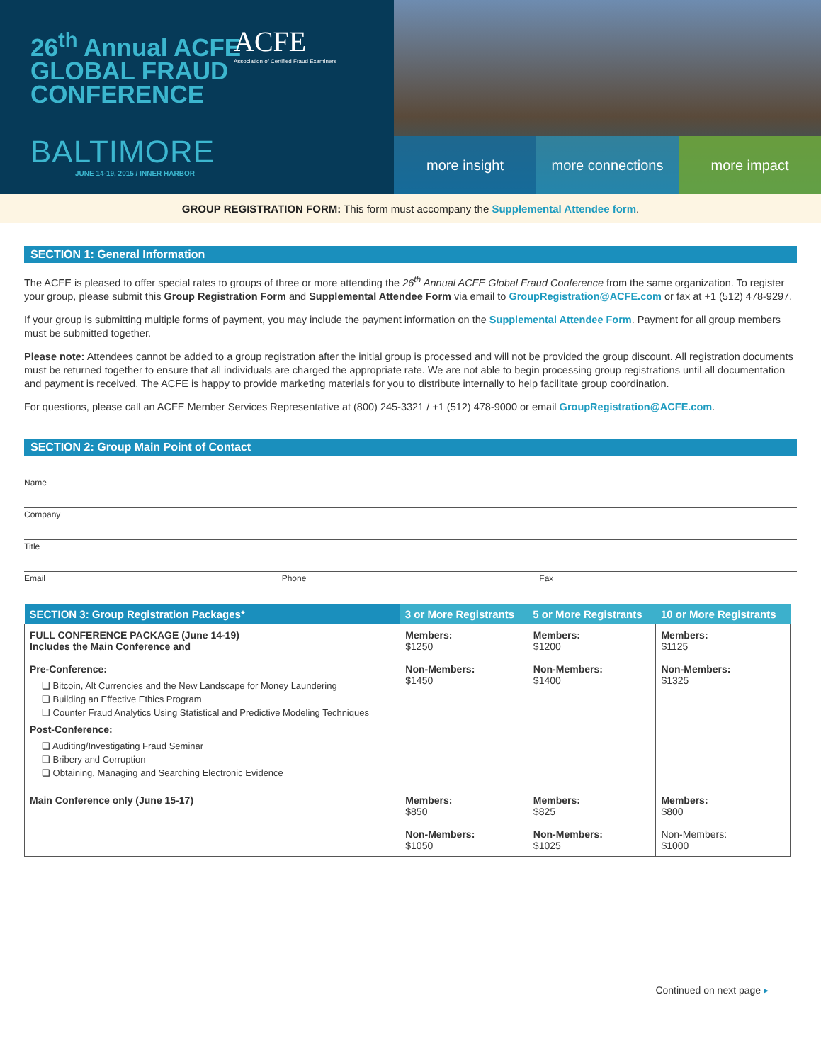26<sup>th</sup> Annual ACFE GLOBAL FRAUD CONFERENCE
ACFE
Association of Certified Fraud Examiners
BALTIMORE
JUNE 14-19, 2015 / INNER HARBOR
more insight
more connections
more impact
GROUP REGISTRATION FORM: This form must accompany the Supplemental Attendee form.
SECTION 1: General Information
The ACFE is pleased to offer special rates to groups of three or more attending the 26<sup>th</sup> Annual ACFE Global Fraud Conference from the same organization. To register your group, please submit this Group Registration Form and Supplemental Attendee Form via email to GroupRegistration@ACFE.com or fax at +1 (512) 478-9297.
If your group is submitting multiple forms of payment, you may include the payment information on the Supplemental Attendee Form. Payment for all group members must be submitted together.
Please note: Attendees cannot be added to a group registration after the initial group is processed and will not be provided the group discount. All registration documents must be returned together to ensure that all individuals are charged the appropriate rate. We are not able to begin processing group registrations until all documentation and payment is received. The ACFE is happy to provide marketing materials for you to distribute internally to help facilitate group coordination.
For questions, please call an ACFE Member Services Representative at (800) 245-3321 / +1 (512) 478-9000 or email GroupRegistration@ACFE.com.
SECTION 2: Group Main Point of Contact
Name
Company
Title
Email Phone Fax
| SECTION 3: Group Registration Packages* | 3 or More Registrants | 5 or More Registrants | 10 or More Registrants |
| --- | --- | --- | --- |
| FULL CONFERENCE PACKAGE (June 14-19) Includes the Main Conference and Pre-Conference: ❑ Bitcoin, Alt Currencies and the New Landscape for Money Laundering ❑ Building an Effective Ethics Program ❑ Counter Fraud Analytics Using Statistical and Predictive Modeling Techniques Post-Conference: ❑ Auditing/Investigating Fraud Seminar ❑ Bribery and Corruption ❑ Obtaining, Managing and Searching Electronic Evidence | Members: $1250 Non-Members: $1450 | Members: $1200 Non-Members: $1400 | Members: $1125 Non-Members: $1325 |
| Main Conference only (June 15-17) | Members: $850 Non-Members: $1050 | Members: $825 Non-Members: $1025 | Members: $800 Non-Members: $1000 |
Continued on next page ▸